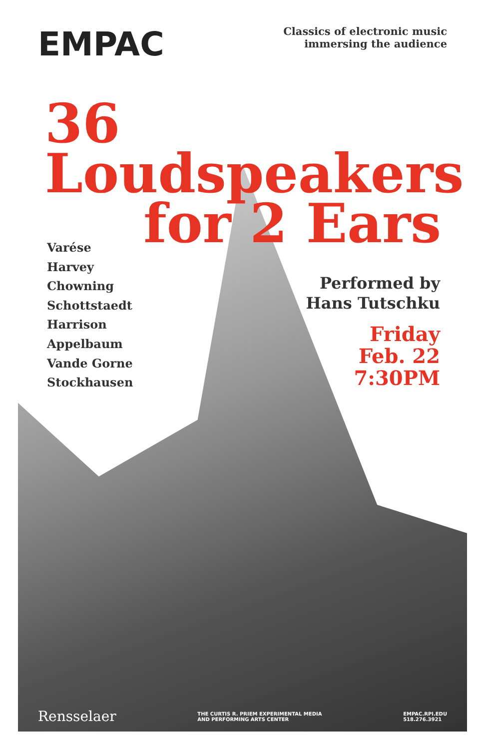EMPAC
Classics of electronic music
immersing the audience
36
Loudspeakers
for 2 Ears
Varése
Harvey
Chowning
Schottstaedt
Harrison
Appelbaum
Vande Gorne
Stockhausen
Performed by
Hans Tutschku
Friday
Feb. 22
7:30PM
Rensselaer
THE CURTIS R. PRIEM EXPERIMENTAL MEDIA
AND PERFORMING ARTS CENTER
EMPAC.RPI.EDU
518.276.3921